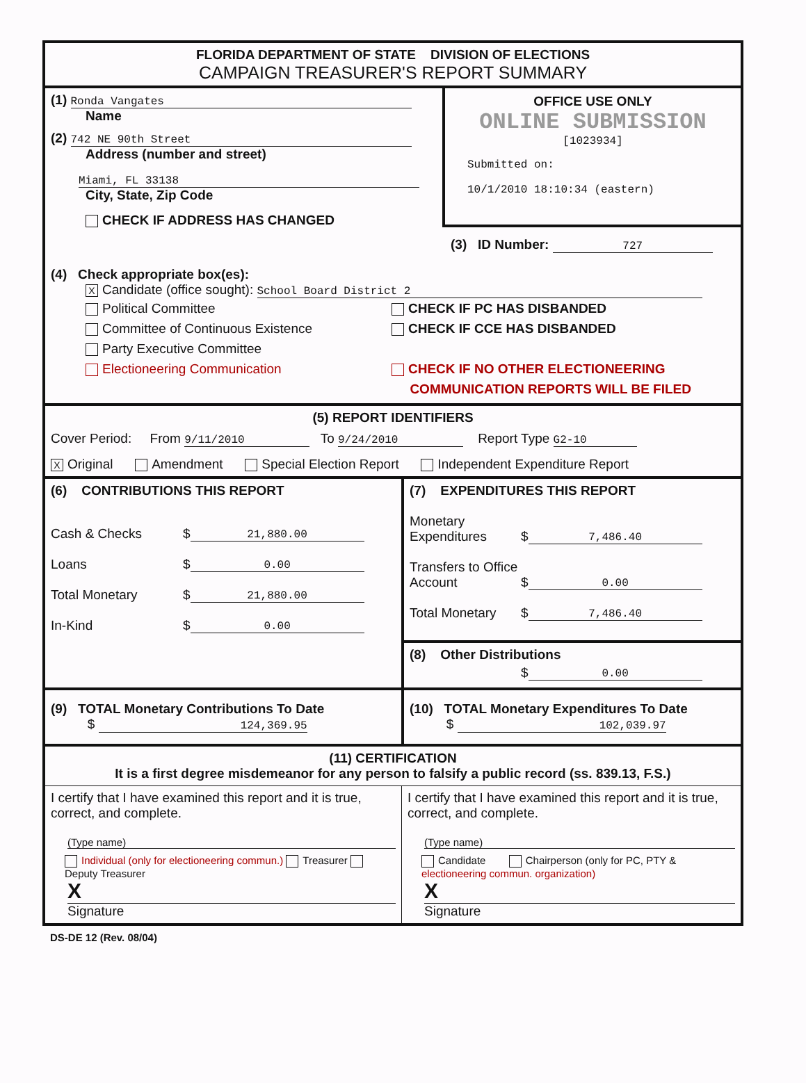FLORIDA DEPARTMENT OF STATE DIVISION OF ELECTIONS
CAMPAIGN TREASURER'S REPORT SUMMARY
(1) Ronda Vangates
Name
(2) 742 NE 90th Street
Address (number and street)
Miami, FL 33138
City, State, Zip Code
CHECK IF ADDRESS HAS CHANGED
OFFICE USE ONLY
ONLINE SUBMISSION
[1023934]
Submitted on:
10/1/2010 18:10:34 (eastern)
(3) ID Number: 727
(4) Check appropriate box(es):
X Candidate (office sought): School Board District 2
Political Committee
Committee of Continuous Existence
Party Executive Committee
Electioneering Communication
CHECK IF PC HAS DISBANDED
CHECK IF CCE HAS DISBANDED
CHECK IF NO OTHER ELECTIONEERING
COMMUNICATION REPORTS WILL BE FILED
(5) REPORT IDENTIFIERS
Cover Period: From 9/11/2010 To 9/24/2010 Report Type G2-10
X Original Amendment Special Election Report Independent Expenditure Report
(6) CONTRIBUTIONS THIS REPORT
Cash & Checks $ 21,880.00
Loans $ 0.00
Total Monetary $ 21,880.00
In-Kind $ 0.00
(7) EXPENDITURES THIS REPORT
Monetary Expenditures $ 7,486.40
Transfers to Office Account $ 0.00
Total Monetary $ 7,486.40
(8) Other Distributions
$ 0.00
(9) TOTAL Monetary Contributions To Date
$ 124,369.95
(10) TOTAL Monetary Expenditures To Date
$ 102,039.97
(11) CERTIFICATION
It is a first degree misdemeanor for any person to falsify a public record (ss. 839.13, F.S.)
I certify that I have examined this report and it is true, correct, and complete.
(Type name)
Individual (only for electioneering commun.) Treasurer Deputy Treasurer
X
Signature
I certify that I have examined this report and it is true, correct, and complete.
(Type name)
Candidate Chairperson (only for PC, PTY & electioneering commun. organization)
X
Signature
DS-DE 12 (Rev. 08/04)